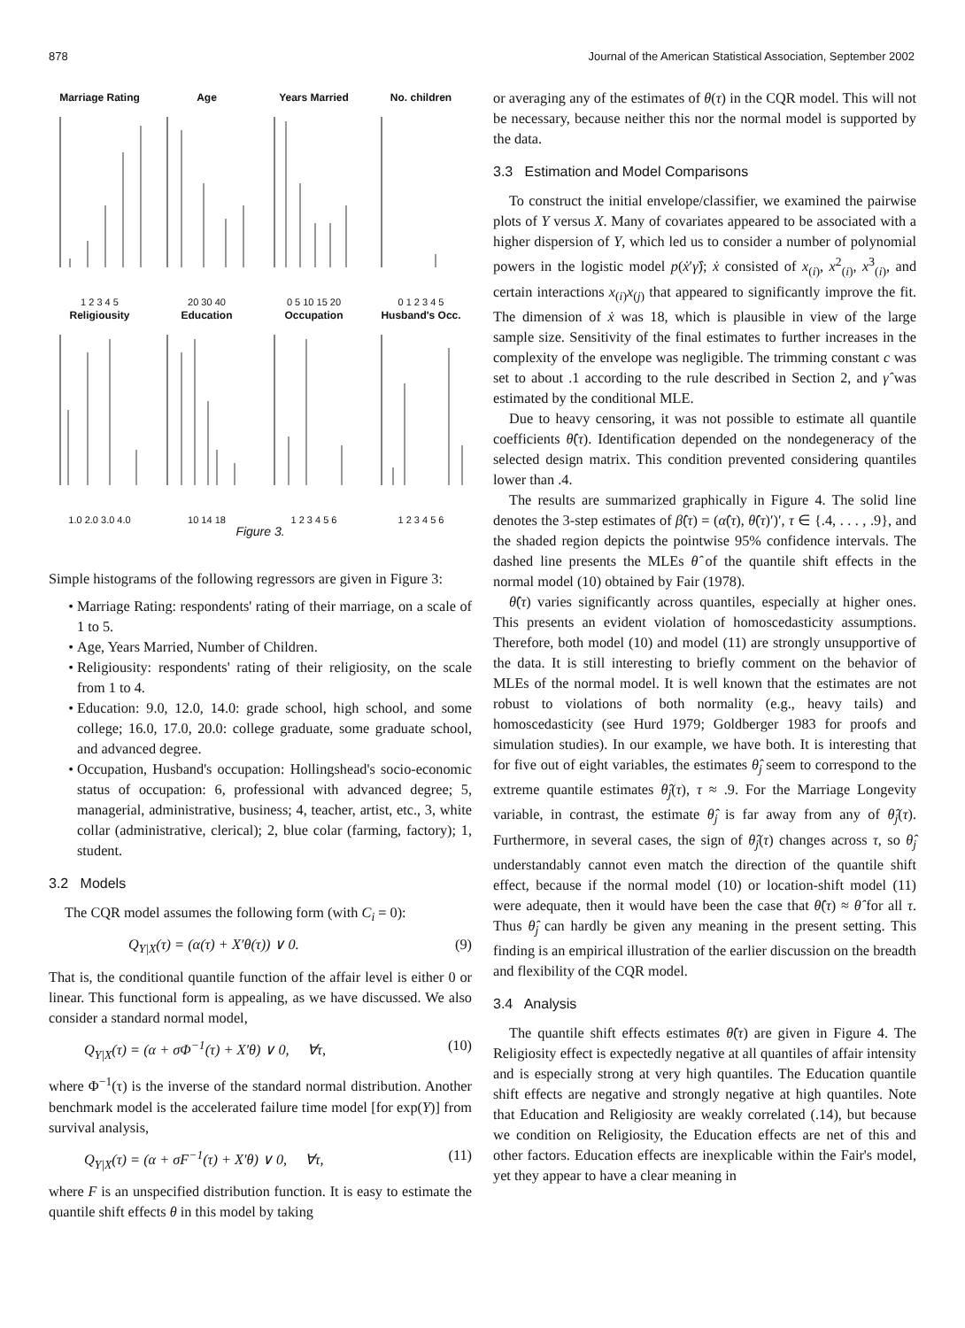878 Journal of the American Statistical Association, September 2002
Marriage Rating
1 2 3 4 5
Age
20 30 40
Years Married
0 5 10 15 20
No. children
0 1 2 3 4 5
Religiousity
1.0 2.0 3.0 4.0
Education
10 14 18
Occupation
1 2 3 4 5 6
Husband's Occ.
1 2 3 4 5 6
Figure 3.
Simple histograms of the following regressors are given in Figure 3:
Marriage Rating: respondents' rating of their marriage, on a scale of 1 to 5.
Age, Years Married, Number of Children.
Religiousity: respondents' rating of their religiosity, on the scale from 1 to 4.
Education: 9.0, 12.0, 14.0: grade school, high school, and some college; 16.0, 17.0, 20.0: college graduate, some graduate school, and advanced degree.
Occupation, Husband's occupation: Hollingshead's socio-economic status of occupation: 6, professional with advanced degree; 5, managerial, administrative, business; 4, teacher, artist, etc., 3, white collar (administrative, clerical); 2, blue colar (farming, factory); 1, student.
3.2 Models
The CQR model assumes the following form (with C<sub>i</sub> = 0):
Q<sub>Y|X</sub>(τ) = (α(τ) + X′θ(τ)) ∨ 0. (9)
That is, the conditional quantile function of the affair level is either 0 or linear. This functional form is appealing, as we have discussed. We also consider a standard normal model,
Q<sub>Y|X</sub>(τ) = (α + σΦ<sup>−1</sup>(τ) + X′θ) ∨ 0, ∀τ, (10)
where Φ<sup>−1</sup>(τ) is the inverse of the standard normal distribution. Another benchmark model is the accelerated failure time model [for exp(Y)] from survival analysis,
Q<sub>Y|X</sub>(τ) = (α + σF<sup>−1</sup>(τ) + X′θ) ∨ 0, ∀τ, (11)
where F is an unspecified distribution function. It is easy to estimate the quantile shift effects θ in this model by taking
or averaging any of the estimates of θ(τ) in the CQR model. This will not be necessary, because neither this nor the normal model is supported by the data.
3.3 Estimation and Model Comparisons
To construct the initial envelope/classifier, we examined the pairwise plots of Y versus X. Many of covariates appeared to be associated with a higher dispersion of Y, which led us to consider a number of polynomial powers in the logistic model p(ẋ′γ̂); ẋ consisted of x<sub>(i)</sub>, x<sup>2</sup><sub>(i)</sub>, x<sup>3</sup><sub>(i)</sub>, and certain interactions x<sub>(i)</sub>x<sub>(j)</sub> that appeared to significantly improve the fit. The dimension of ẋ was 18, which is plausible in view of the large sample size. Sensitivity of the final estimates to further increases in the complexity of the envelope was negligible. The trimming constant c was set to about .1 according to the rule described in Section 2, and γ̂ was estimated by the conditional MLE.
Due to heavy censoring, it was not possible to estimate all quantile coefficients θ̂(τ). Identification depended on the nondegeneracy of the selected design matrix. This condition prevented considering quantiles lower than .4.
The results are summarized graphically in Figure 4. The solid line denotes the 3-step estimates of β̂(τ) = (α̂(τ), θ̂(τ)′)′, τ ∈ {.4, . . . , .9}, and the shaded region depicts the pointwise 95% confidence intervals. The dashed line presents the MLEs θ̂ of the quantile shift effects in the normal model (10) obtained by Fair (1978).
θ̂(τ) varies significantly across quantiles, especially at higher ones. This presents an evident violation of homoscedasticity assumptions. Therefore, both model (10) and model (11) are strongly unsupportive of the data. It is still interesting to briefly comment on the behavior of MLEs of the normal model. It is well known that the estimates are not robust to violations of both normality (e.g., heavy tails) and homoscedasticity (see Hurd 1979; Goldberger 1983 for proofs and simulation studies). In our example, we have both. It is interesting that for five out of eight variables, the estimates θ̂<sub>j</sub> seem to correspond to the extreme quantile estimates θ̂<sub>j</sub>(τ), τ ≈ .9. For the Marriage Longevity variable, in contrast, the estimate θ̂<sub>j</sub> is far away from any of θ̂<sub>j</sub>(τ). Furthermore, in several cases, the sign of θ̂<sub>j</sub>(τ) changes across τ, so θ̂<sub>j</sub> understandably cannot even match the direction of the quantile shift effect, because if the normal model (10) or location-shift model (11) were adequate, then it would have been the case that θ̂(τ) ≈ θ̂ for all τ. Thus θ̂<sub>j</sub> can hardly be given any meaning in the present setting. This finding is an empirical illustration of the earlier discussion on the breadth and flexibility of the CQR model.
3.4 Analysis
The quantile shift effects estimates θ̂(τ) are given in Figure 4. The Religiosity effect is expectedly negative at all quantiles of affair intensity and is especially strong at very high quantiles. The Education quantile shift effects are negative and strongly negative at high quantiles. Note that Education and Religiosity are weakly correlated (.14), but because we condition on Religiosity, the Education effects are net of this and other factors. Education effects are inexplicable within the Fair's model, yet they appear to have a clear meaning in